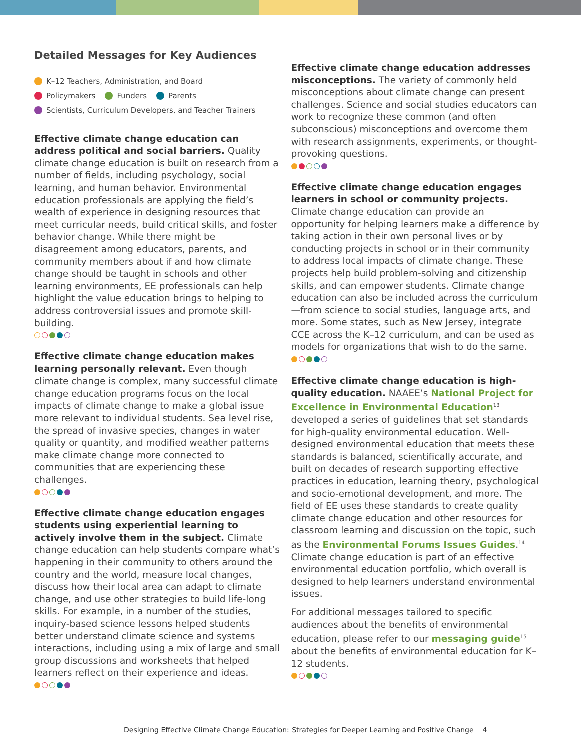Detailed Messages for Key Audiences
K–12 Teachers, Administration, and Board
Policymakers Funders Parents
Scientists, Curriculum Developers, and Teacher Trainers
Effective climate change education can address political and social barriers. Quality climate change education is built on research from a number of fields, including psychology, social learning, and human behavior. Environmental education professionals are applying the field’s wealth of experience in designing resources that meet curricular needs, build critical skills, and foster behavior change. While there might be disagreement among educators, parents, and community members about if and how climate change should be taught in schools and other learning environments, EE professionals can help highlight the value education brings to helping to address controversial issues and promote skill-building.
Effective climate change education makes learning personally relevant. Even though climate change is complex, many successful climate change education programs focus on the local impacts of climate change to make a global issue more relevant to individual students. Sea level rise, the spread of invasive species, changes in water quality or quantity, and modified weather patterns make climate change more connected to communities that are experiencing these challenges.
Effective climate change education engages students using experiential learning to actively involve them in the subject. Climate change education can help students compare what’s happening in their community to others around the country and the world, measure local changes, discuss how their local area can adapt to climate change, and use other strategies to build life-long skills. For example, in a number of the studies, inquiry-based science lessons helped students better understand climate science and systems interactions, including using a mix of large and small group discussions and worksheets that helped learners reflect on their experience and ideas.
Effective climate change education addresses misconceptions. The variety of commonly held misconceptions about climate change can present challenges. Science and social studies educators can work to recognize these common (and often subconscious) misconceptions and overcome them with research assignments, experiments, or thought-provoking questions.
Effective climate change education engages learners in school or community projects. Climate change education can provide an opportunity for helping learners make a difference by taking action in their own personal lives or by conducting projects in school or in their community to address local impacts of climate change. These projects help build problem-solving and citizenship skills, and can empower students. Climate change education can also be included across the curriculum—from science to social studies, language arts, and more. Some states, such as New Jersey, integrate CCE across the K–12 curriculum, and can be used as models for organizations that wish to do the same.
Effective climate change education is high-quality education. NAAEE’s National Project for Excellence in Environmental Education<sup>13</sup> developed a series of guidelines that set standards for high-quality environmental education. Well-designed environmental education that meets these standards is balanced, scientifically accurate, and built on decades of research supporting effective practices in education, learning theory, psychological and socio-emotional development, and more. The field of EE uses these standards to create quality climate change education and other resources for classroom learning and discussion on the topic, such as the Environmental Forums Issues Guides.<sup>14</sup> Climate change education is part of an effective environmental education portfolio, which overall is designed to help learners understand environmental issues.
For additional messages tailored to specific audiences about the benefits of environmental education, please refer to our messaging guide<sup>15</sup> about the benefits of environmental education for K–12 students.
Designing Effective Climate Change Education: Strategies for Deeper Learning and Positive Change 4